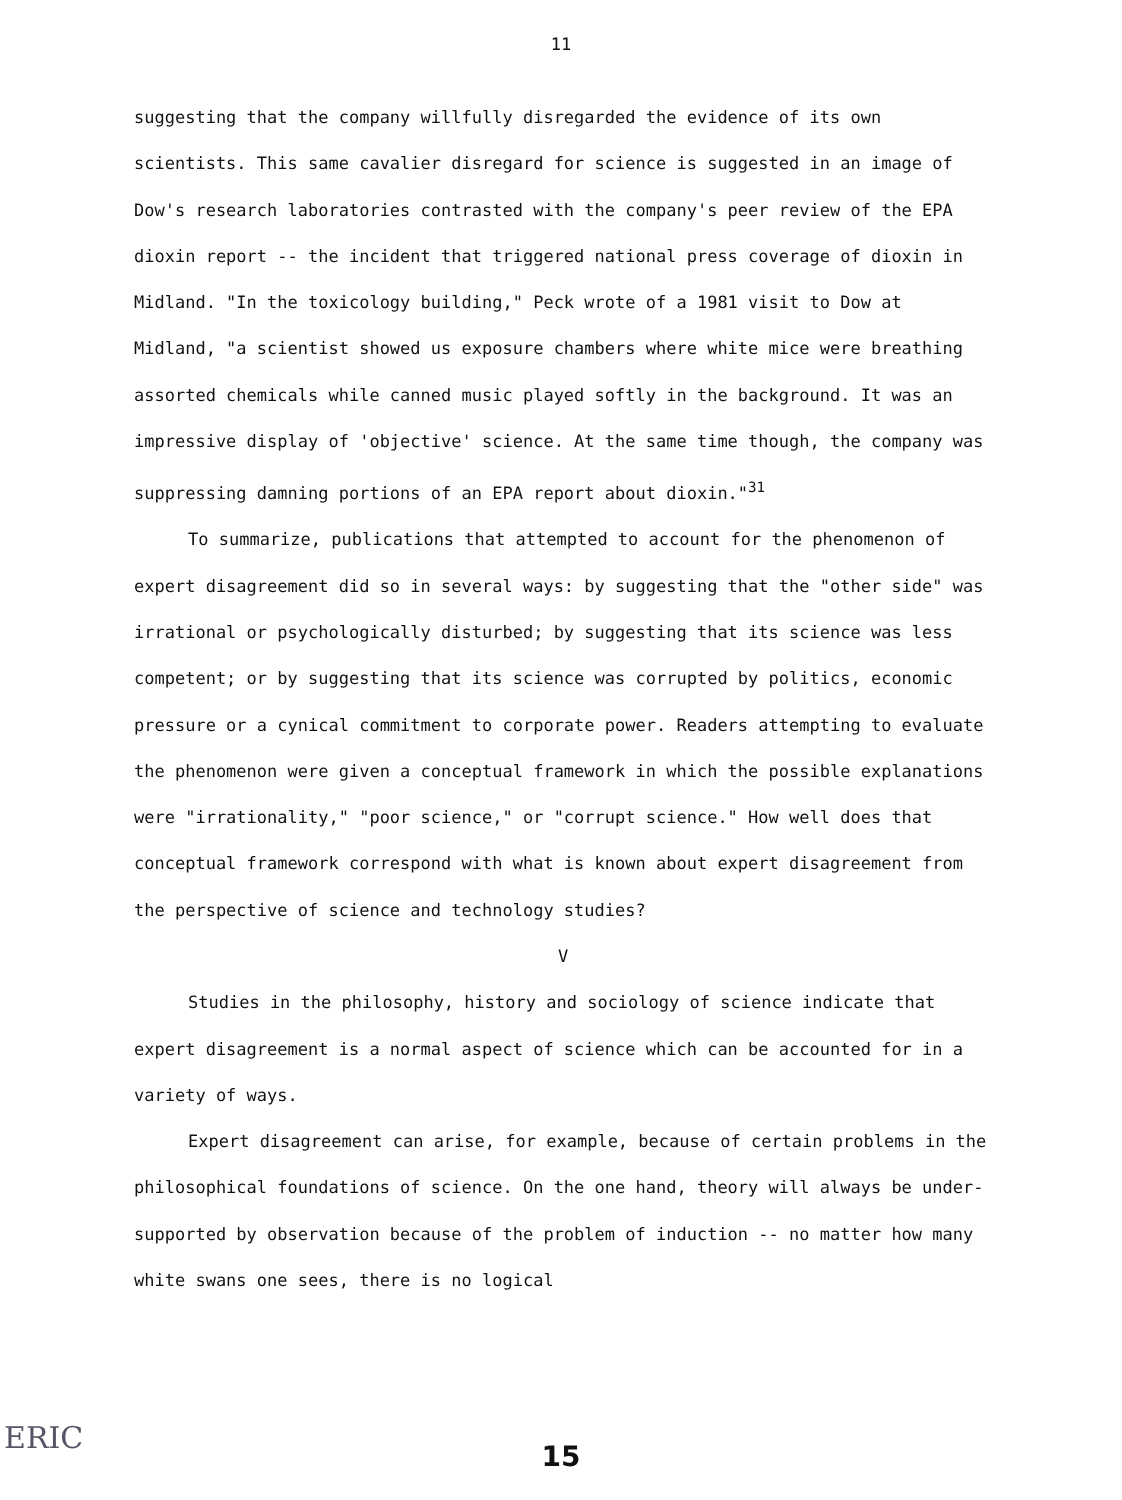11
suggesting that the company willfully disregarded the evidence of its own scientists. This same cavalier disregard for science is suggested in an image of Dow's research laboratories contrasted with the company's peer review of the EPA dioxin report -- the incident that triggered national press coverage of dioxin in Midland. "In the toxicology building," Peck wrote of a 1981 visit to Dow at Midland, "a scientist showed us exposure chambers where white mice were breathing assorted chemicals while canned music played softly in the background. It was an impressive display of 'objective' science. At the same time though, the company was suppressing damning portions of an EPA report about dioxin."<sup>31</sup>
To summarize, publications that attempted to account for the phenomenon of expert disagreement did so in several ways: by suggesting that the "other side" was irrational or psychologically disturbed; by suggesting that its science was less competent; or by suggesting that its science was corrupted by politics, economic pressure or a cynical commitment to corporate power. Readers attempting to evaluate the phenomenon were given a conceptual framework in which the possible explanations were "irrationality," "poor science," or "corrupt science." How well does that conceptual framework correspond with what is known about expert disagreement from the perspective of science and technology studies?
V
Studies in the philosophy, history and sociology of science indicate that expert disagreement is a normal aspect of science which can be accounted for in a variety of ways.
Expert disagreement can arise, for example, because of certain problems in the philosophical foundations of science. On the one hand, theory will always be under-supported by observation because of the problem of induction -- no matter how many white swans one sees, there is no logical
ERIC
15